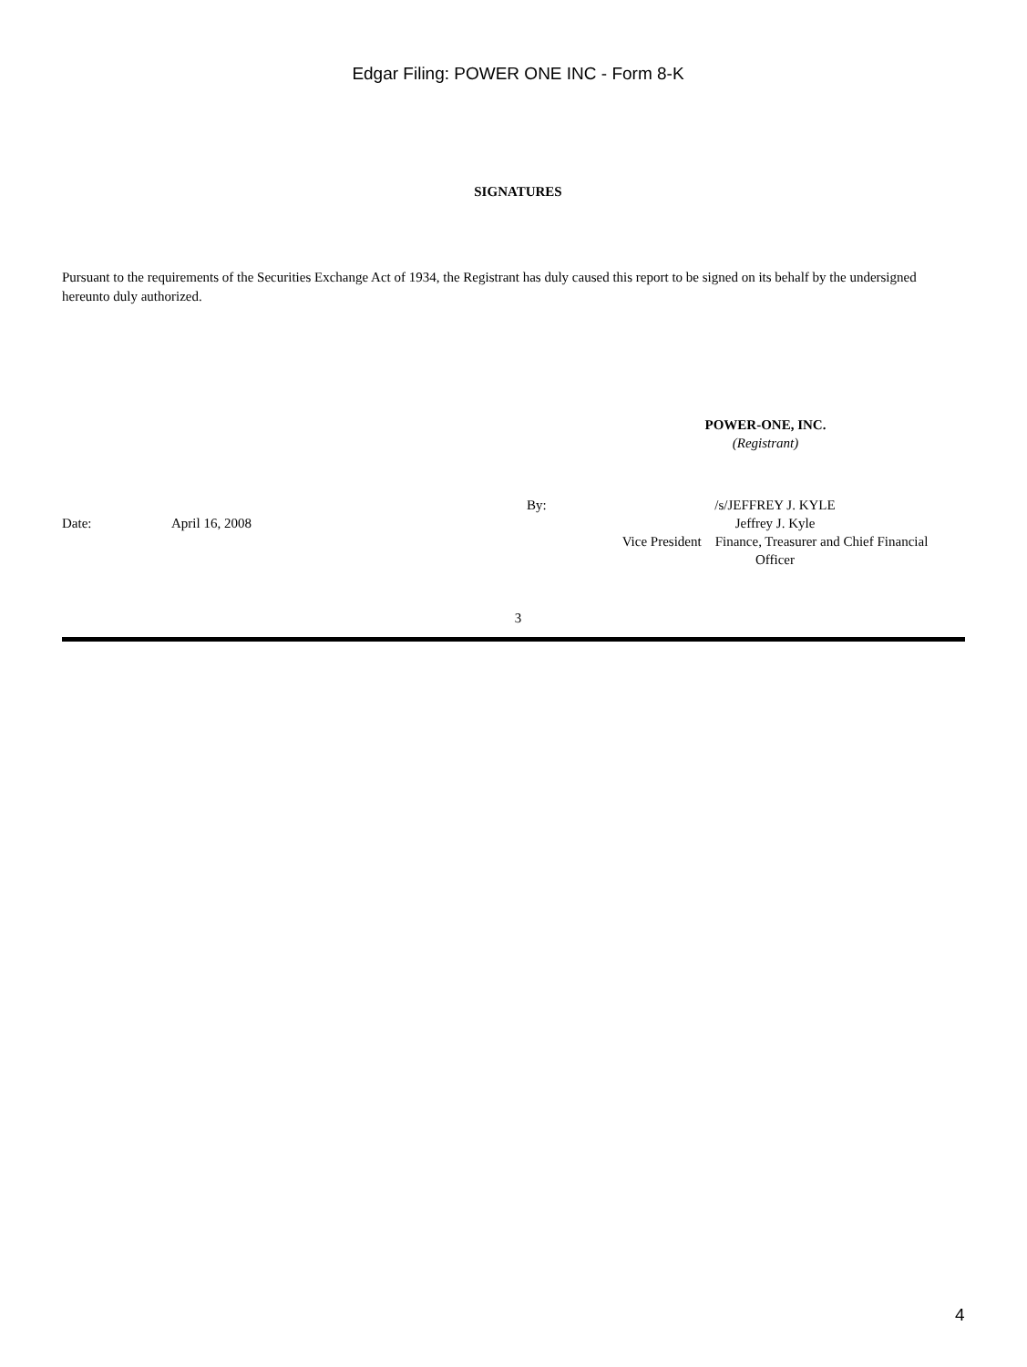Edgar Filing: POWER ONE INC - Form 8-K
SIGNATURES
Pursuant to the requirements of the Securities Exchange Act of 1934, the Registrant has duly caused this report to be signed on its behalf by the undersigned hereunto duly authorized.
POWER-ONE, INC.
(Registrant)
Date: April 16, 2008
By: /s/JEFFREY J. KYLE
Jeffrey J. Kyle
Vice President Finance, Treasurer and Chief Financial Officer
3
4